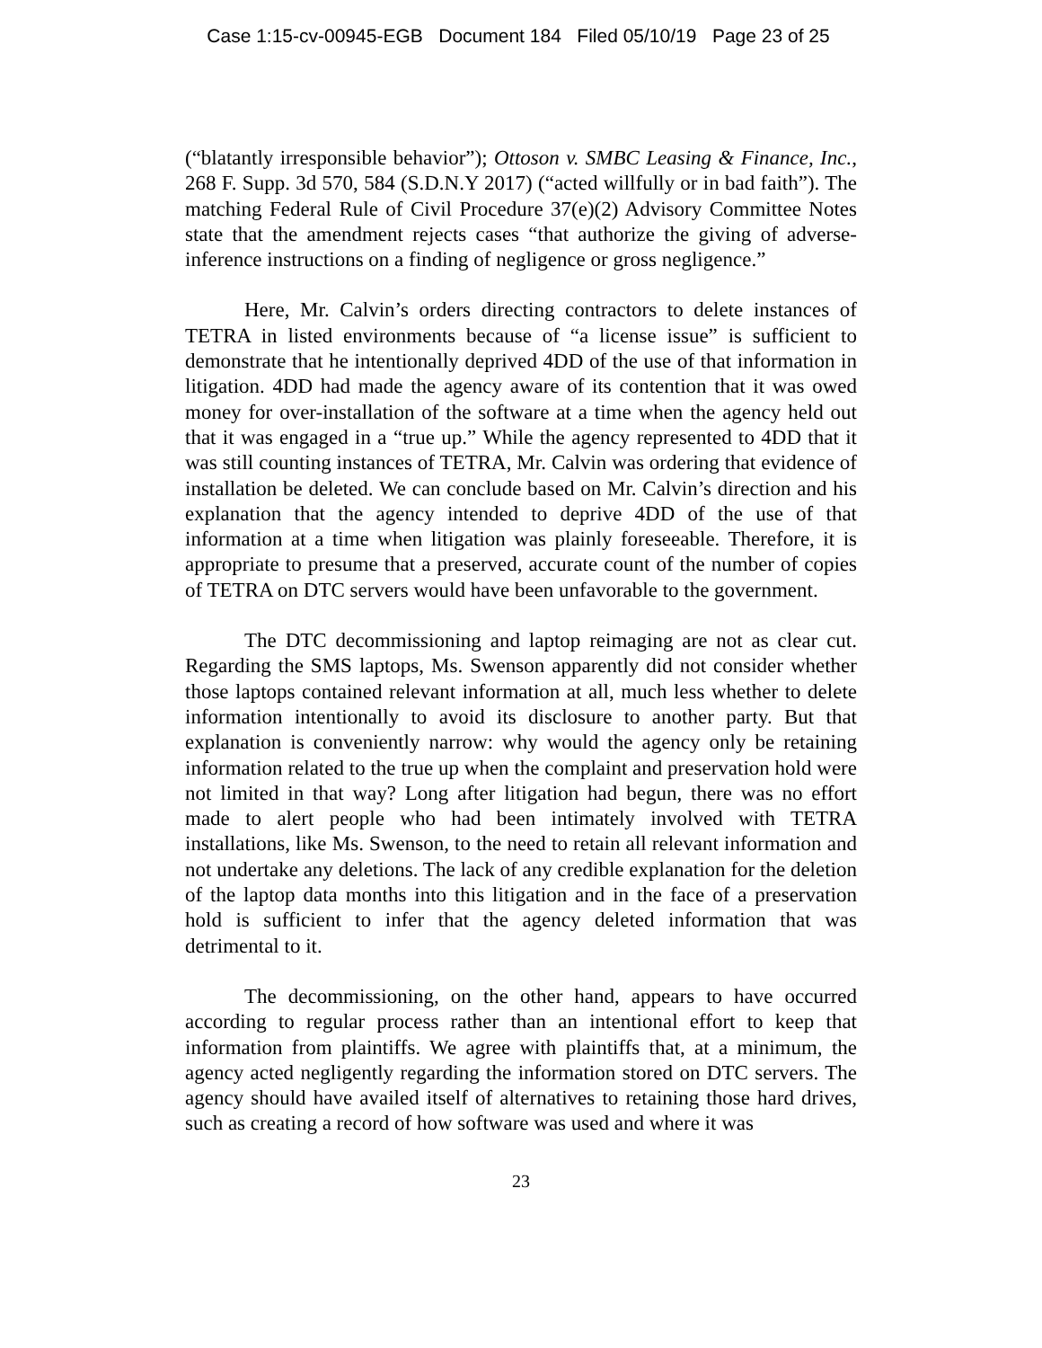Case 1:15-cv-00945-EGB Document 184 Filed 05/10/19 Page 23 of 25
(“blatantly irresponsible behavior”); Ottoson v. SMBC Leasing & Finance, Inc., 268 F. Supp. 3d 570, 584 (S.D.N.Y 2017) (“acted willfully or in bad faith”). The matching Federal Rule of Civil Procedure 37(e)(2) Advisory Committee Notes state that the amendment rejects cases “that authorize the giving of adverse-inference instructions on a finding of negligence or gross negligence.”
Here, Mr. Calvin’s orders directing contractors to delete instances of TETRA in listed environments because of “a license issue” is sufficient to demonstrate that he intentionally deprived 4DD of the use of that information in litigation. 4DD had made the agency aware of its contention that it was owed money for over-installation of the software at a time when the agency held out that it was engaged in a “true up.” While the agency represented to 4DD that it was still counting instances of TETRA, Mr. Calvin was ordering that evidence of installation be deleted. We can conclude based on Mr. Calvin’s direction and his explanation that the agency intended to deprive 4DD of the use of that information at a time when litigation was plainly foreseeable. Therefore, it is appropriate to presume that a preserved, accurate count of the number of copies of TETRA on DTC servers would have been unfavorable to the government.
The DTC decommissioning and laptop reimaging are not as clear cut. Regarding the SMS laptops, Ms. Swenson apparently did not consider whether those laptops contained relevant information at all, much less whether to delete information intentionally to avoid its disclosure to another party. But that explanation is conveniently narrow: why would the agency only be retaining information related to the true up when the complaint and preservation hold were not limited in that way? Long after litigation had begun, there was no effort made to alert people who had been intimately involved with TETRA installations, like Ms. Swenson, to the need to retain all relevant information and not undertake any deletions. The lack of any credible explanation for the deletion of the laptop data months into this litigation and in the face of a preservation hold is sufficient to infer that the agency deleted information that was detrimental to it.
The decommissioning, on the other hand, appears to have occurred according to regular process rather than an intentional effort to keep that information from plaintiffs. We agree with plaintiffs that, at a minimum, the agency acted negligently regarding the information stored on DTC servers. The agency should have availed itself of alternatives to retaining those hard drives, such as creating a record of how software was used and where it was
23